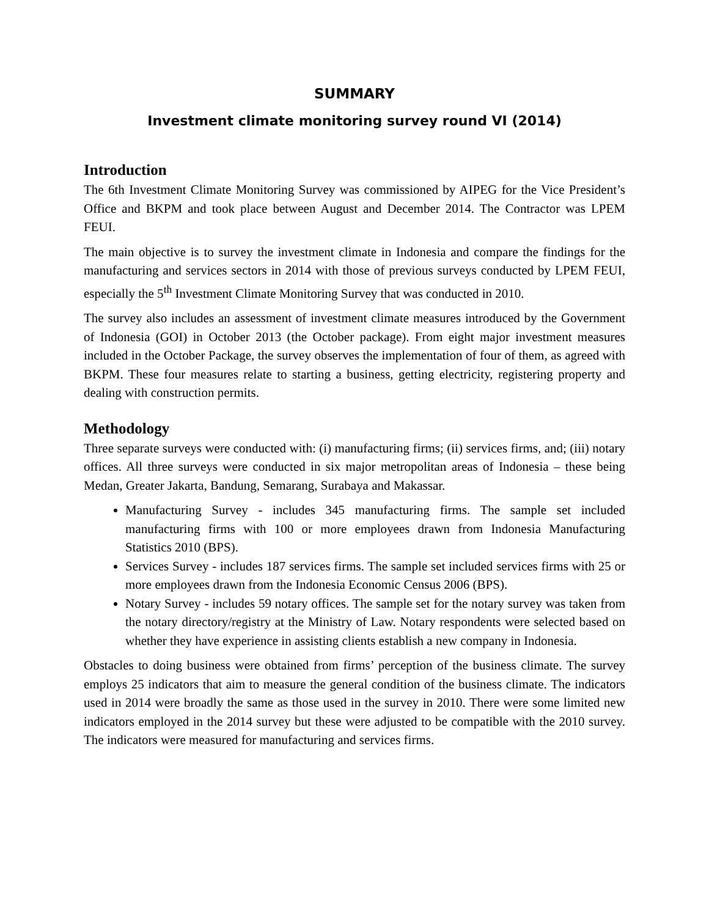SUMMARY
Investment climate monitoring survey round VI (2014)
Introduction
The 6th Investment Climate Monitoring Survey was commissioned by AIPEG for the Vice President’s Office and BKPM and took place between August and December 2014. The Contractor was LPEM FEUI.
The main objective is to survey the investment climate in Indonesia and compare the findings for the manufacturing and services sectors in 2014 with those of previous surveys conducted by LPEM FEUI, especially the 5<sup>th</sup> Investment Climate Monitoring Survey that was conducted in 2010.
The survey also includes an assessment of investment climate measures introduced by the Government of Indonesia (GOI) in October 2013 (the October package). From eight major investment measures included in the October Package, the survey observes the implementation of four of them, as agreed with BKPM. These four measures relate to starting a business, getting electricity, registering property and dealing with construction permits.
Methodology
Three separate surveys were conducted with: (i) manufacturing firms; (ii) services firms, and; (iii) notary offices. All three surveys were conducted in six major metropolitan areas of Indonesia – these being Medan, Greater Jakarta, Bandung, Semarang, Surabaya and Makassar.
Manufacturing Survey - includes 345 manufacturing firms. The sample set included manufacturing firms with 100 or more employees drawn from Indonesia Manufacturing Statistics 2010 (BPS).
Services Survey - includes 187 services firms. The sample set included services firms with 25 or more employees drawn from the Indonesia Economic Census 2006 (BPS).
Notary Survey - includes 59 notary offices. The sample set for the notary survey was taken from the notary directory/registry at the Ministry of Law. Notary respondents were selected based on whether they have experience in assisting clients establish a new company in Indonesia.
Obstacles to doing business were obtained from firms’ perception of the business climate. The survey employs 25 indicators that aim to measure the general condition of the business climate. The indicators used in 2014 were broadly the same as those used in the survey in 2010. There were some limited new indicators employed in the 2014 survey but these were adjusted to be compatible with the 2010 survey. The indicators were measured for manufacturing and services firms.